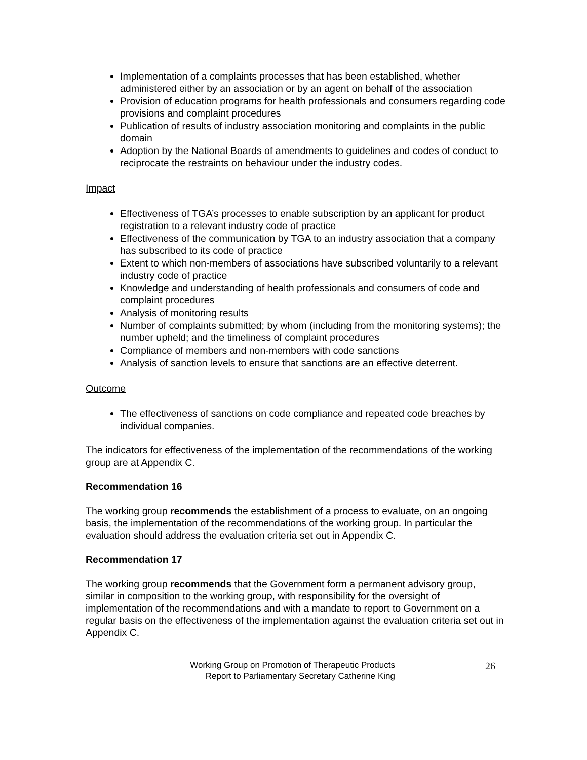Implementation of a complaints processes that has been established, whether administered either by an association or by an agent on behalf of the association
Provision of education programs for health professionals and consumers regarding code provisions and complaint procedures
Publication of results of industry association monitoring and complaints in the public domain
Adoption by the National Boards of amendments to guidelines and codes of conduct to reciprocate the restraints on behaviour under the industry codes.
Impact
Effectiveness of TGA’s processes to enable subscription by an applicant for product registration to a relevant industry code of practice
Effectiveness of the communication by TGA to an industry association that a company has subscribed to its code of practice
Extent to which non-members of associations have subscribed voluntarily to a relevant industry code of practice
Knowledge and understanding of health professionals and consumers of code and complaint procedures
Analysis of monitoring results
Number of complaints submitted; by whom (including from the monitoring systems); the number upheld; and the timeliness of complaint procedures
Compliance of members and non-members with code sanctions
Analysis of sanction levels to ensure that sanctions are an effective deterrent.
Outcome
The effectiveness of sanctions on code compliance and repeated code breaches by individual companies.
The indicators for effectiveness of the implementation of the recommendations of the working group are at Appendix C.
Recommendation 16
The working group recommends the establishment of a process to evaluate, on an ongoing basis, the implementation of the recommendations of the working group. In particular the evaluation should address the evaluation criteria set out in Appendix C.
Recommendation 17
The working group recommends that the Government form a permanent advisory group, similar in composition to the working group, with responsibility for the oversight of implementation of the recommendations and with a mandate to report to Government on a regular basis on the effectiveness of the implementation against the evaluation criteria set out in Appendix C.
Working Group on Promotion of Therapeutic Products
Report to Parliamentary Secretary Catherine King
26